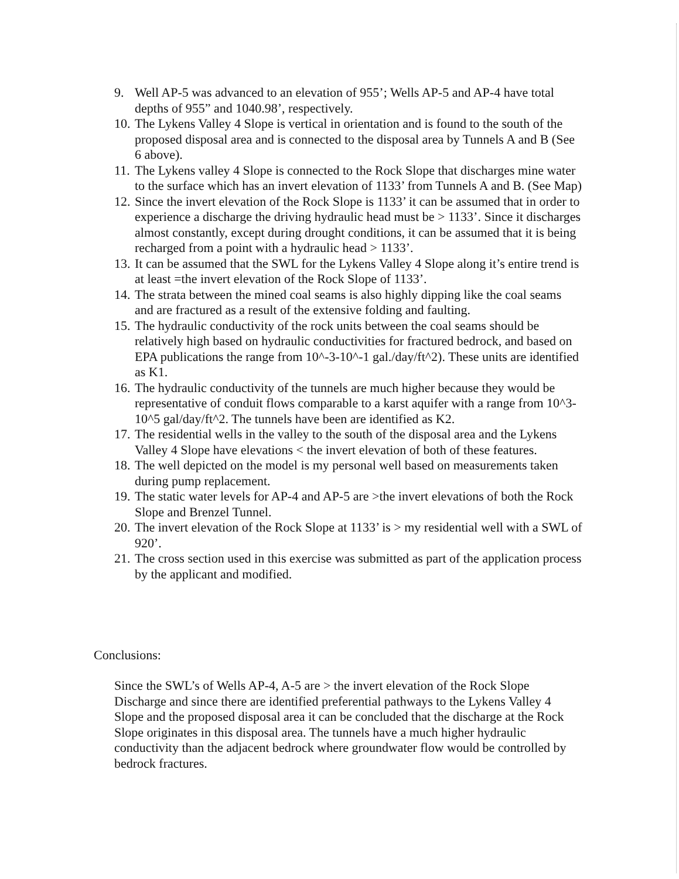9. Well AP-5 was advanced to an elevation of 955’; Wells AP-5 and AP-4 have total depths of 955” and 1040.98’, respectively.
10. The Lykens Valley 4 Slope is vertical in orientation and is found to the south of the proposed disposal area and is connected to the disposal area by Tunnels A and B (See 6 above).
11. The Lykens valley 4 Slope is connected to the Rock Slope that discharges mine water to the surface which has an invert elevation of 1133’ from Tunnels A and B. (See Map)
12. Since the invert elevation of the Rock Slope is 1133’ it can be assumed that in order to experience a discharge the driving hydraulic head must be > 1133’. Since it discharges almost constantly, except during drought conditions, it can be assumed that it is being recharged from a point with a hydraulic head > 1133’.
13. It can be assumed that the SWL for the Lykens Valley 4 Slope along it’s entire trend is at least =the invert elevation of the Rock Slope of 1133’.
14. The strata between the mined coal seams is also highly dipping like the coal seams and are fractured as a result of the extensive folding and faulting.
15. The hydraulic conductivity of the rock units between the coal seams should be relatively high based on hydraulic conductivities for fractured bedrock, and based on EPA publications the range from 10^-3-10^-1 gal./day/ft^2). These units are identified as K1.
16. The hydraulic conductivity of the tunnels are much higher because they would be representative of conduit flows comparable to a karst aquifer with a range from 10^3-10^5 gal/day/ft^2. The tunnels have been are identified as K2.
17. The residential wells in the valley to the south of the disposal area and the Lykens Valley 4 Slope have elevations < the invert elevation of both of these features.
18. The well depicted on the model is my personal well based on measurements taken during pump replacement.
19. The static water levels for AP-4 and AP-5 are >the invert elevations of both the Rock Slope and Brenzel Tunnel.
20. The invert elevation of the Rock Slope at 1133’ is > my residential well with a SWL of 920’.
21. The cross section used in this exercise was submitted as part of the application process by the applicant and modified.
Conclusions:
Since the SWL’s of Wells AP-4, A-5 are > the invert elevation of the Rock Slope Discharge and since there are identified preferential pathways to the Lykens Valley 4 Slope and the proposed disposal area it can be concluded that the discharge at the Rock Slope originates in this disposal area. The tunnels have a much higher hydraulic conductivity than the adjacent bedrock where groundwater flow would be controlled by bedrock fractures.